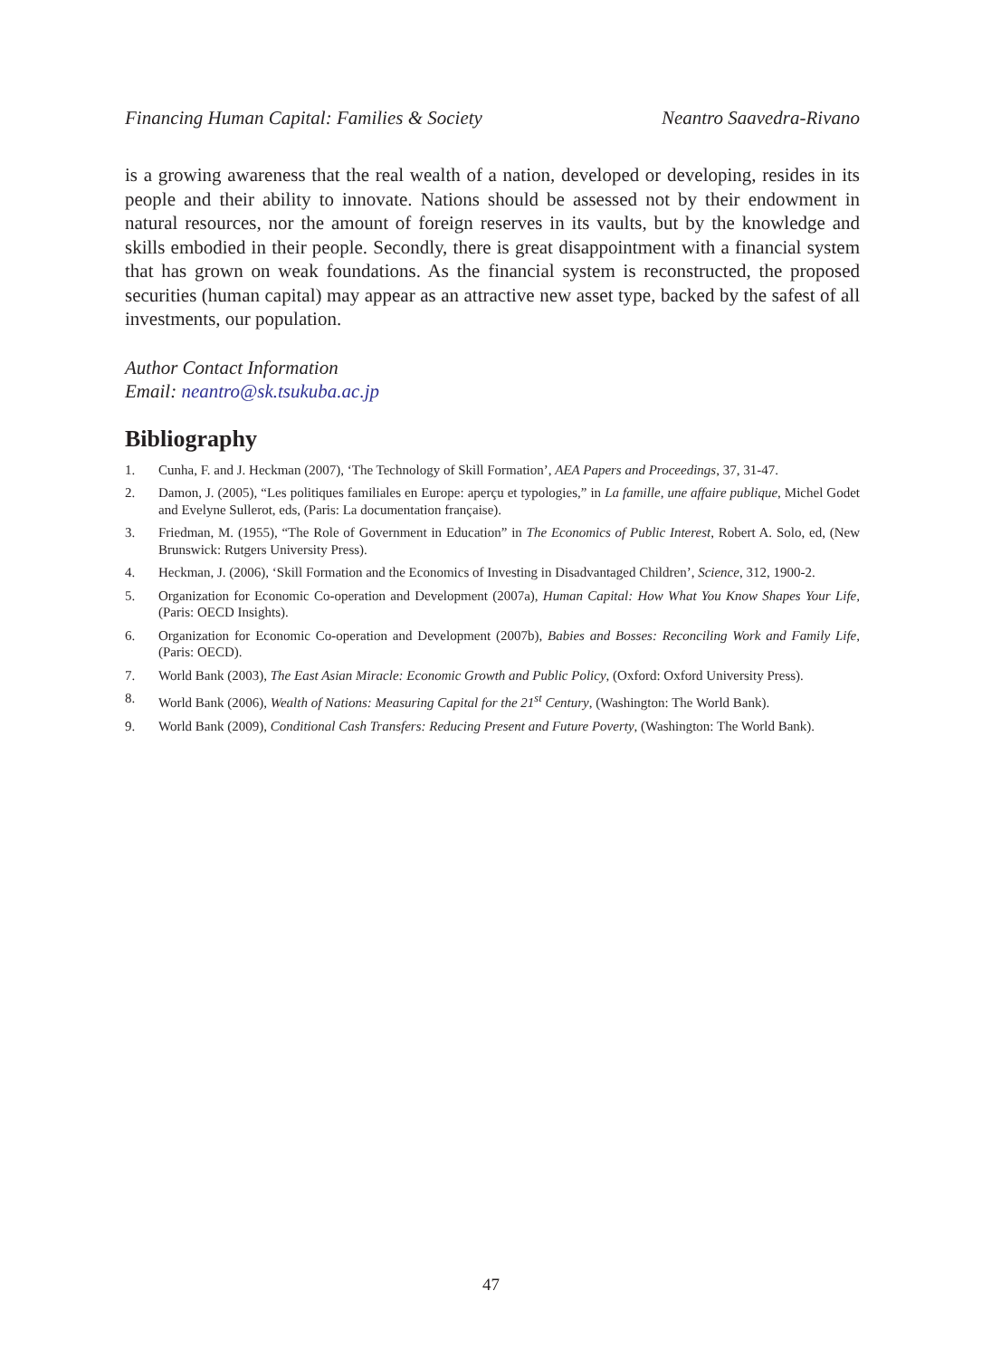Financing Human Capital: Families & Society Neantro Saavedra-Rivano
is a growing awareness that the real wealth of a nation, developed or developing, resides in its people and their ability to innovate. Nations should be assessed not by their endowment in natural resources, nor the amount of foreign reserves in its vaults, but by the knowledge and skills embodied in their people. Secondly, there is great disappointment with a financial system that has grown on weak foundations. As the financial system is reconstructed, the proposed securities (human capital) may appear as an attractive new asset type, backed by the safest of all investments, our population.
Author Contact Information
Email: neantro@sk.tsukuba.ac.jp
Bibliography
1. Cunha, F. and J. Heckman (2007), ‘The Technology of Skill Formation’, AEA Papers and Proceedings, 37, 31-47.
2. Damon, J. (2005), “Les politiques familiales en Europe: aperçu et typologies,” in La famille, une affaire publique, Michel Godet and Evelyne Sullerot, eds, (Paris: La documentation française).
3. Friedman, M. (1955), “The Role of Government in Education” in The Economics of Public Interest, Robert A. Solo, ed, (New Brunswick: Rutgers University Press).
4. Heckman, J. (2006), ‘Skill Formation and the Economics of Investing in Disadvantaged Children’, Science, 312, 1900-2.
5. Organization for Economic Co-operation and Development (2007a), Human Capital: How What You Know Shapes Your Life, (Paris: OECD Insights).
6. Organization for Economic Co-operation and Development (2007b), Babies and Bosses: Reconciling Work and Family Life, (Paris: OECD).
7. World Bank (2003), The East Asian Miracle: Economic Growth and Public Policy, (Oxford: Oxford University Press).
8. World Bank (2006), Wealth of Nations: Measuring Capital for the 21<sup>st</sup> Century, (Washington: The World Bank).
9. World Bank (2009), Conditional Cash Transfers: Reducing Present and Future Poverty, (Washington: The World Bank).
47